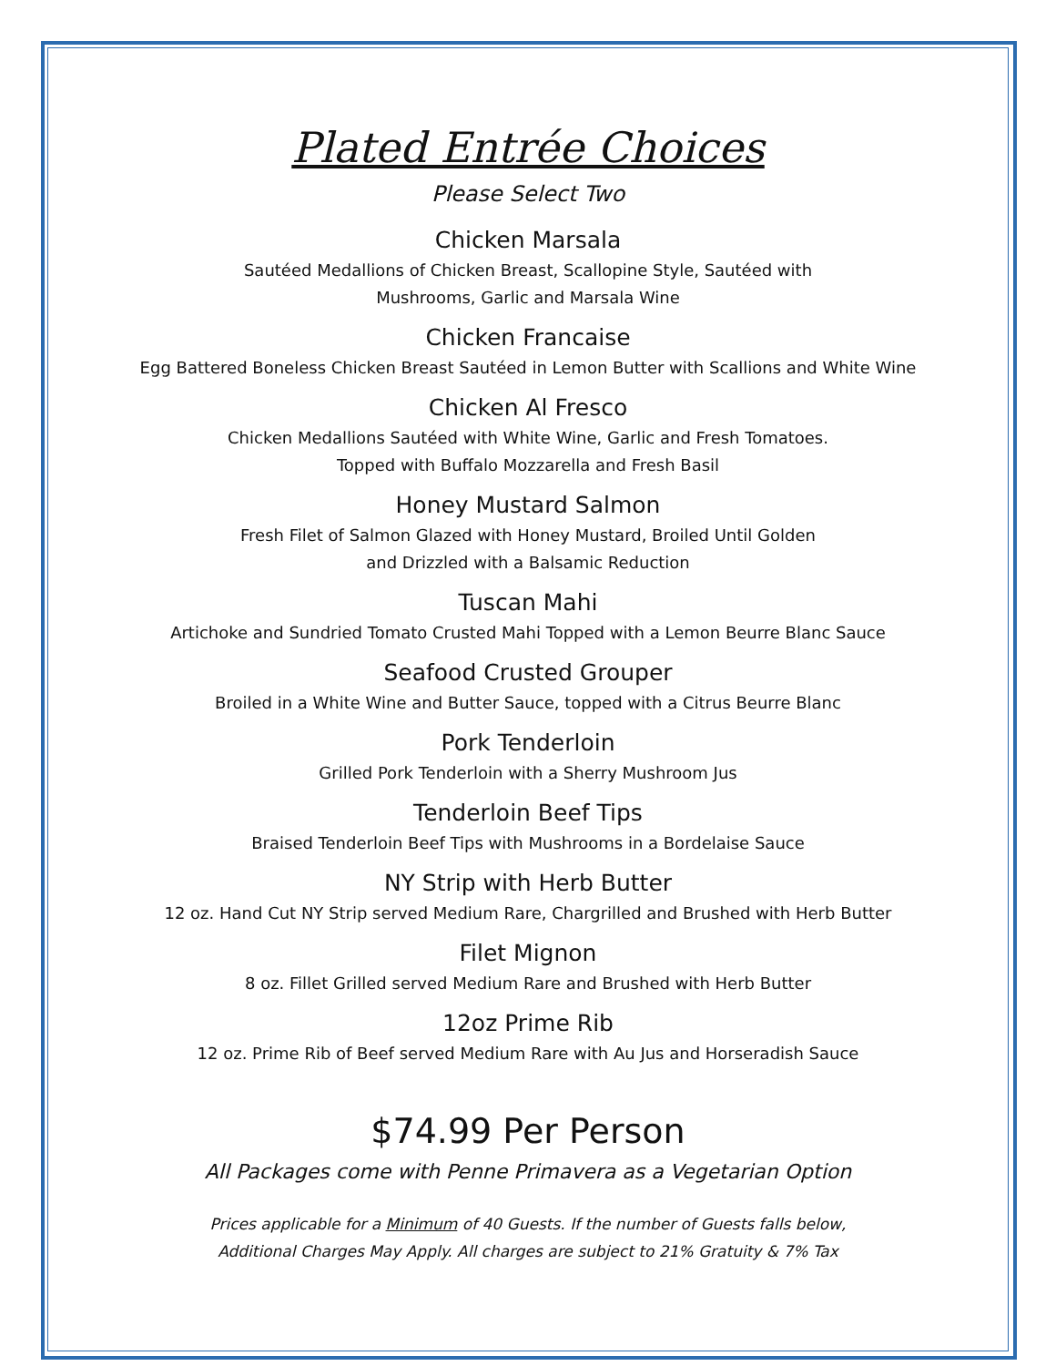Plated Entrée Choices
Please Select Two
Chicken Marsala
Sautéed Medallions of Chicken Breast, Scallopine Style, Sautéed with
Mushrooms, Garlic and Marsala Wine
Chicken Francaise
Egg Battered Boneless Chicken Breast Sautéed in Lemon Butter with Scallions and White Wine
Chicken Al Fresco
Chicken Medallions Sautéed with White Wine, Garlic and Fresh Tomatoes.
Topped with Buffalo Mozzarella and Fresh Basil
Honey Mustard Salmon
Fresh Filet of Salmon Glazed with Honey Mustard, Broiled Until Golden
and Drizzled with a Balsamic Reduction
Tuscan Mahi
Artichoke and Sundried Tomato Crusted Mahi Topped with a Lemon Beurre Blanc Sauce
Seafood Crusted Grouper
Broiled in a White Wine and Butter Sauce, topped with a Citrus Beurre Blanc
Pork Tenderloin
Grilled Pork Tenderloin with a Sherry Mushroom Jus
Tenderloin Beef Tips
Braised Tenderloin Beef Tips with Mushrooms in a Bordelaise Sauce
NY Strip with Herb Butter
12 oz. Hand Cut NY Strip served Medium Rare, Chargrilled and Brushed with Herb Butter
Filet Mignon
8 oz. Fillet Grilled served Medium Rare and Brushed with Herb Butter
12oz Prime Rib
12 oz. Prime Rib of Beef served Medium Rare with Au Jus and Horseradish Sauce
$74.99 Per Person
All Packages come with Penne Primavera as a Vegetarian Option
Prices applicable for a Minimum of 40 Guests. If the number of Guests falls below,
Additional Charges May Apply. All charges are subject to 21% Gratuity & 7% Tax